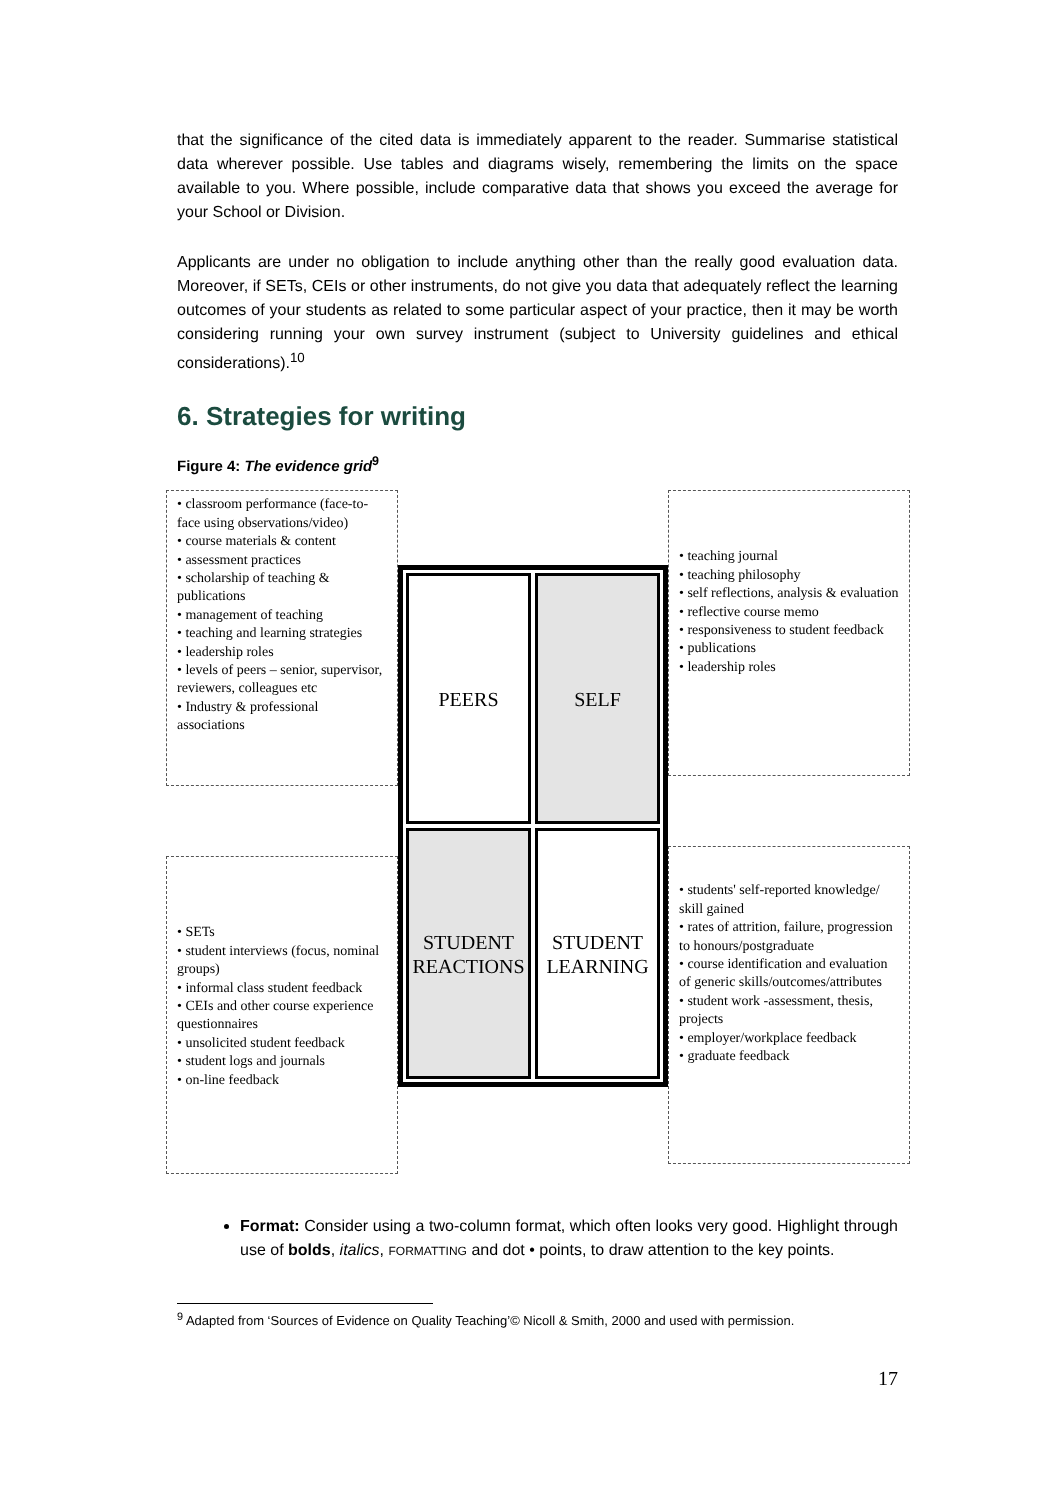that the significance of the cited data is immediately apparent to the reader. Summarise statistical data wherever possible. Use tables and diagrams wisely, remembering the limits on the space available to you. Where possible, include comparative data that shows you exceed the average for your School or Division.
Applicants are under no obligation to include anything other than the really good evaluation data. Moreover, if SETs, CEIs or other instruments, do not give you data that adequately reflect the learning outcomes of your students as related to some particular aspect of your practice, then it may be worth considering running your own survey instrument (subject to University guidelines and ethical considerations).<sup>10</sup>
6. Strategies for writing
Figure 4: The evidence grid<sup>9</sup>
• classroom performance (face-to-face using observations/video)
• course materials & content
• assessment practices
• scholarship of teaching & publications
• management of teaching
• teaching and learning strategies
• leadership roles
• levels of peers – senior, supervisor, reviewers, colleagues etc
• Industry & professional associations
• SETs
• student interviews (focus, nominal groups)
• informal class student feedback
• CEIs and other course experience questionnaires
• unsolicited student feedback
• student logs and journals
• on-line feedback
PEERS
SELF
STUDENT REACTIONS
STUDENT LEARNING
• teaching journal
• teaching philosophy
• self reflections, analysis & evaluation
• reflective course memo
• responsiveness to student feedback
• publications
• leadership roles
• students' self-reported knowledge/ skill gained
• rates of attrition, failure, progression to honours/postgraduate
• course identification and evaluation of generic skills/outcomes/attributes
• student work -assessment, thesis, projects
• employer/workplace feedback
• graduate feedback
Format: Consider using a two-column format, which often looks very good. Highlight through use of bolds, italics, FORMATTING and dot • points, to draw attention to the key points.
<sup>9</sup> Adapted from ‘Sources of Evidence on Quality Teaching’© Nicoll & Smith, 2000 and used with permission.
17